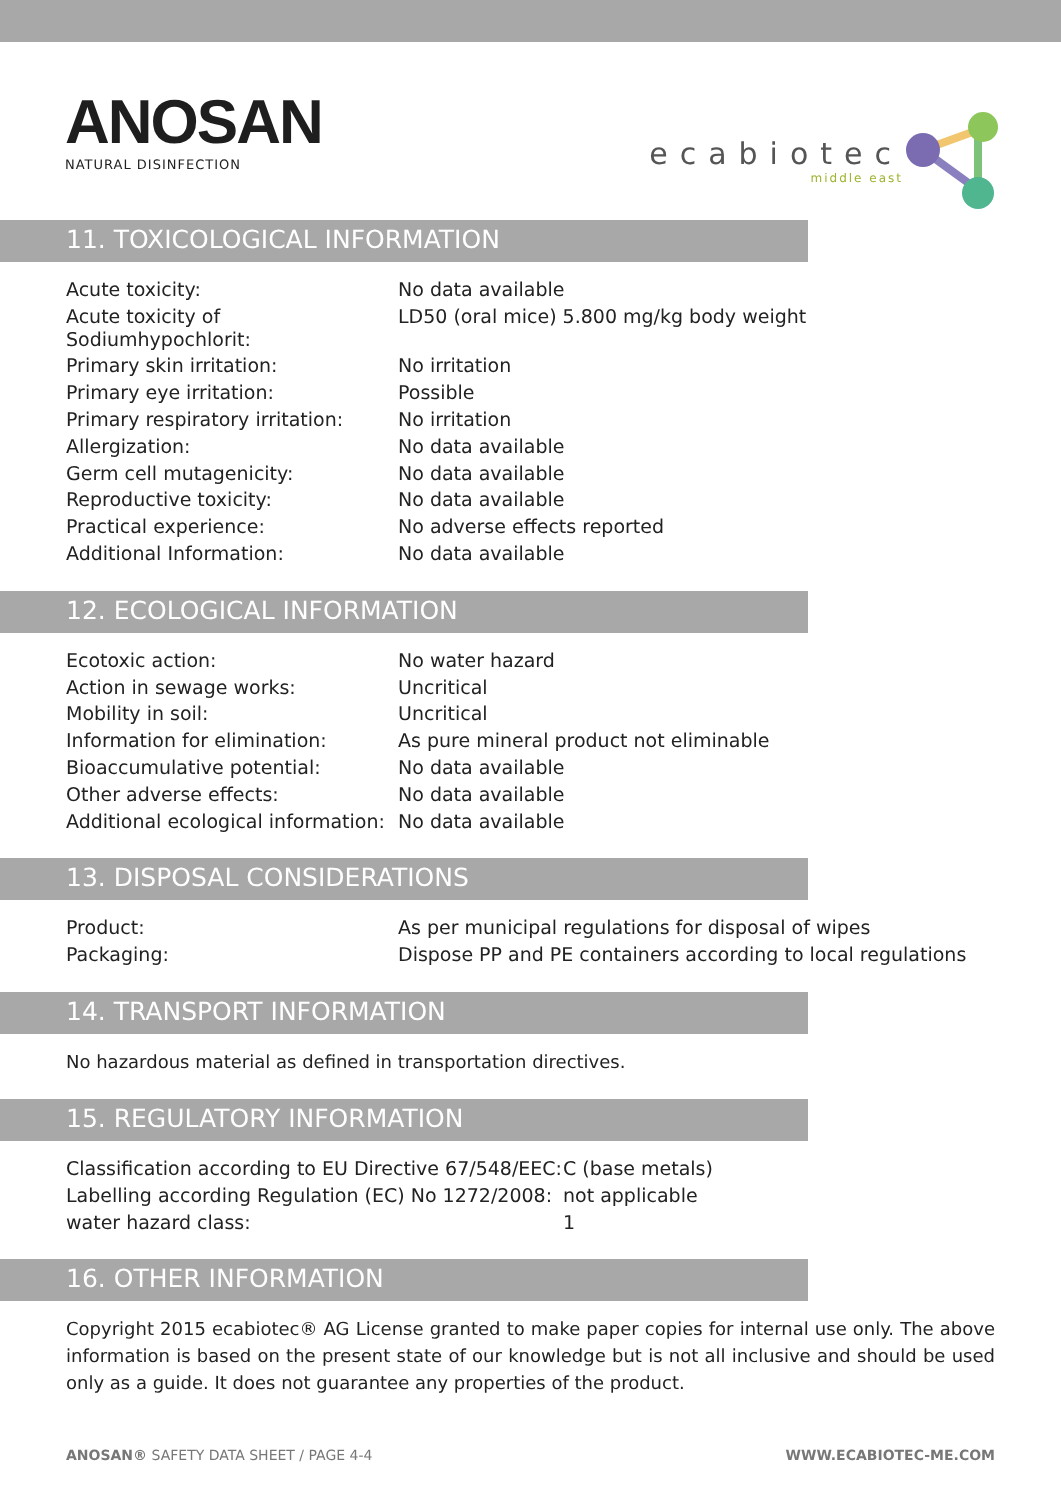ANOSAN
NATURAL DISINFECTION
ecabiotec
middle east
11. TOXICOLOGICAL INFORMATION
| Acute toxicity: | No data available |
| Acute toxicity of Sodiumhypochlorit: | LD50 (oral mice) 5.800 mg/kg body weight |
| Primary skin irritation: | No irritation |
| Primary eye irritation: | Possible |
| Primary respiratory irritation: | No irritation |
| Allergization: | No data available |
| Germ cell mutagenicity: | No data available |
| Reproductive toxicity: | No data available |
| Practical experience: | No adverse effects reported |
| Additional Information: | No data available |
12. ECOLOGICAL INFORMATION
| Ecotoxic action: | No water hazard |
| Action in sewage works: | Uncritical |
| Mobility in soil: | Uncritical |
| Information for elimination: | As pure mineral product not eliminable |
| Bioaccumulative potential: | No data available |
| Other adverse effects: | No data available |
| Additional ecological information: | No data available |
13. DISPOSAL CONSIDERATIONS
| Product: | As per municipal regulations for disposal of wipes |
| Packaging: | Dispose PP and PE containers according to local regulations |
14. TRANSPORT INFORMATION
No hazardous material as defined in transportation directives.
15. REGULATORY INFORMATION
| Classification according to EU Directive 67/548/EEC: | C (base metals) |
| Labelling according Regulation (EC) No 1272/2008: | not applicable |
| water hazard class: | 1 |
16. OTHER INFORMATION
Copyright 2015 ecabiotec® AG License granted to make paper copies for internal use only. The above information is based on the present state of our knowledge but is not all inclusive and should be used only as a guide. It does not guarantee any properties of the product.
ANOSAN® SAFETY DATA SHEET / PAGE 4-4 WWW.ECABIOTEC-ME.COM